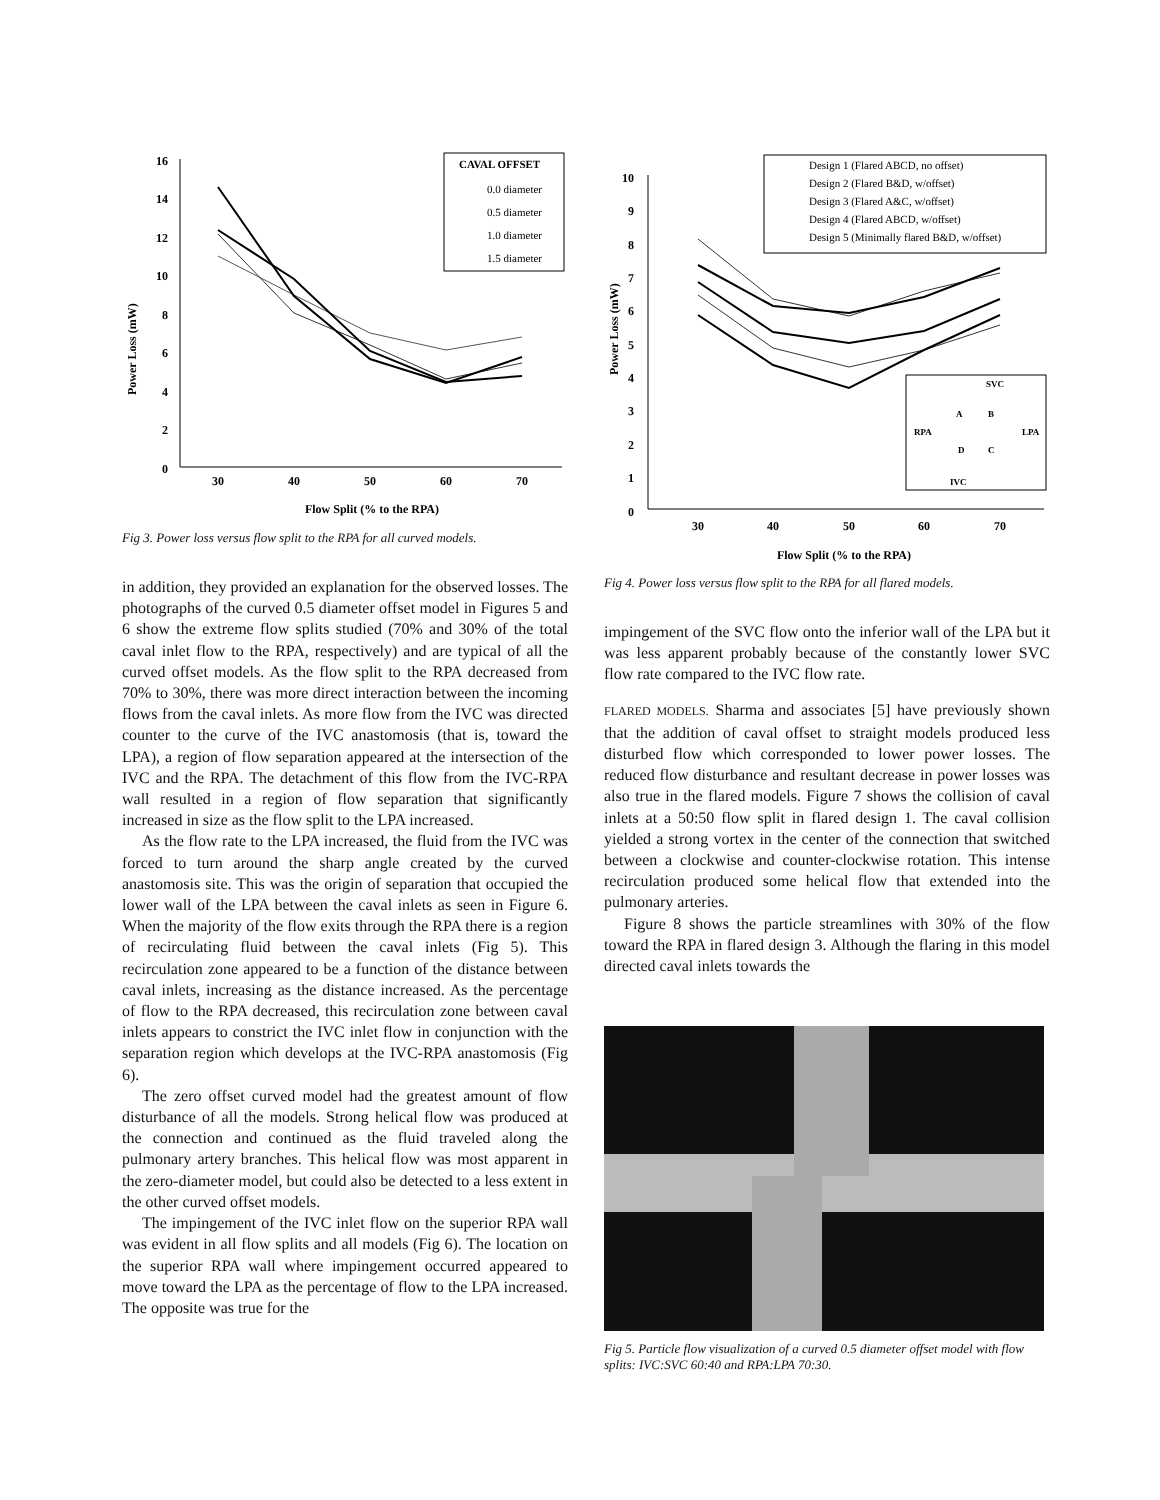Power Loss (mW)
16
14
12
10
8
6
4
2
0
30
40
50
60
70
Flow Split (% to the RPA)
CAVAL OFFSET
0.0 diameter
0.5 diameter
1.0 diameter
1.5 diameter
Fig 3. Power loss versus flow split to the RPA for all curved models.
in addition, they provided an explanation for the observed losses. The photographs of the curved 0.5 diameter offset model in Figures 5 and 6 show the extreme flow splits studied (70% and 30% of the total caval inlet flow to the RPA, respectively) and are typical of all the curved offset models. As the flow split to the RPA decreased from 70% to 30%, there was more direct interaction between the incoming flows from the caval inlets. As more flow from the IVC was directed counter to the curve of the IVC anastomosis (that is, toward the LPA), a region of flow separation appeared at the intersection of the IVC and the RPA. The detachment of this flow from the IVC-RPA wall resulted in a region of flow separation that significantly increased in size as the flow split to the LPA increased.
As the flow rate to the LPA increased, the fluid from the IVC was forced to turn around the sharp angle created by the curved anastomosis site. This was the origin of separation that occupied the lower wall of the LPA between the caval inlets as seen in Figure 6. When the majority of the flow exits through the RPA there is a region of recirculating fluid between the caval inlets (Fig 5). This recirculation zone appeared to be a function of the distance between caval inlets, increasing as the distance increased. As the percentage of flow to the RPA decreased, this recirculation zone between caval inlets appears to constrict the IVC inlet flow in conjunction with the separation region which develops at the IVC-RPA anastomosis (Fig 6).
The zero offset curved model had the greatest amount of flow disturbance of all the models. Strong helical flow was produced at the connection and continued as the fluid traveled along the pulmonary artery branches. This helical flow was most apparent in the zero-diameter model, but could also be detected to a less extent in the other curved offset models.
The impingement of the IVC inlet flow on the superior RPA wall was evident in all flow splits and all models (Fig 6). The location on the superior RPA wall where impingement occurred appeared to move toward the LPA as the percentage of flow to the LPA increased. The opposite was true for the
Power Loss (mW)
10
9
8
7
6
5
4
3
2
1
0
30
40
50
60
70
Flow Split (% to the RPA)
Design 1 (Flared ABCD, no offset)
Design 2 (Flared B&D, w/offset)
Design 3 (Flared A&C, w/offset)
Design 4 (Flared ABCD, w/offset)
Design 5 (Minimally flared B&D, w/offset)
SVC
A
B
RPA
LPA
D
C
IVC
Fig 4. Power loss versus flow split to the RPA for all flared models.
impingement of the SVC flow onto the inferior wall of the LPA but it was less apparent probably because of the constantly lower SVC flow rate compared to the IVC flow rate.
FLARED MODELS. Sharma and associates [5] have previously shown that the addition of caval offset to straight models produced less disturbed flow which corresponded to lower power losses. The reduced flow disturbance and resultant decrease in power losses was also true in the flared models. Figure 7 shows the collision of caval inlets at a 50:50 flow split in flared design 1. The caval collision yielded a strong vortex in the center of the connection that switched between a clockwise and counter-clockwise rotation. This intense recirculation produced some helical flow that extended into the pulmonary arteries.
Figure 8 shows the particle streamlines with 30% of the flow toward the RPA in flared design 3. Although the flaring in this model directed caval inlets towards the
Fig 5. Particle flow visualization of a curved 0.5 diameter offset model with flow splits: IVC:SVC 60:40 and RPA:LPA 70:30.